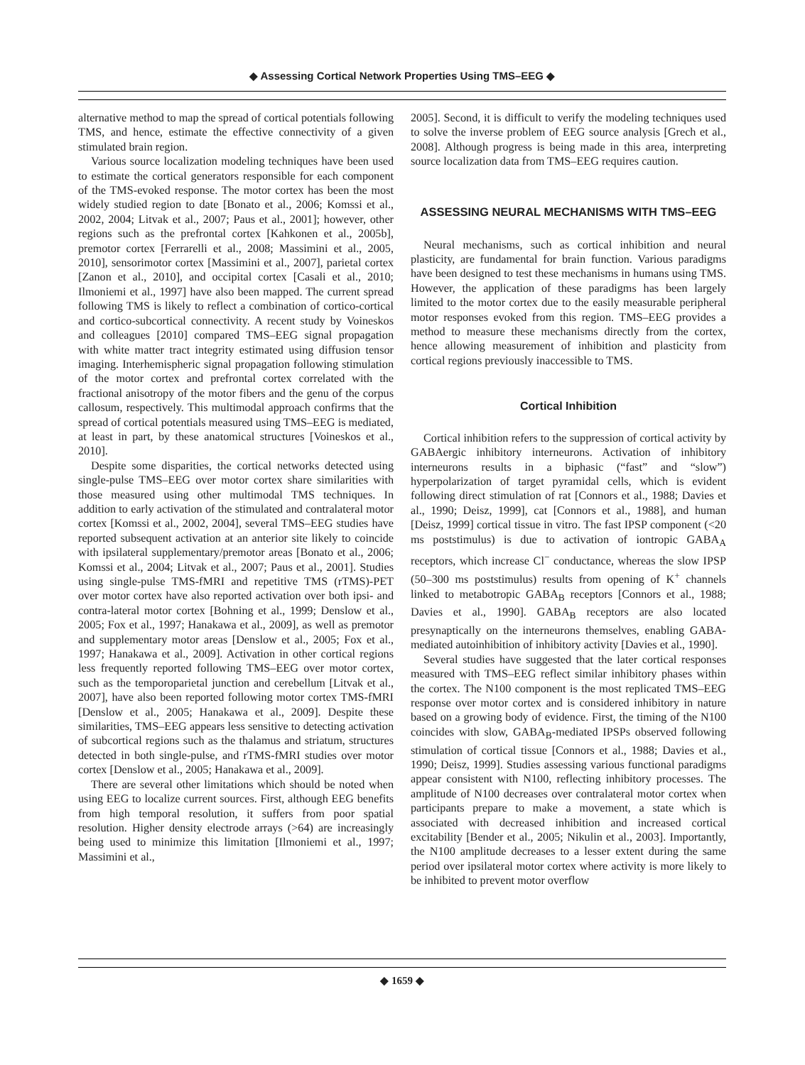◆ Assessing Cortical Network Properties Using TMS–EEG ◆
alternative method to map the spread of cortical potentials following TMS, and hence, estimate the effective connectivity of a given stimulated brain region.
Various source localization modeling techniques have been used to estimate the cortical generators responsible for each component of the TMS-evoked response. The motor cortex has been the most widely studied region to date [Bonato et al., 2006; Komssi et al., 2002, 2004; Litvak et al., 2007; Paus et al., 2001]; however, other regions such as the prefrontal cortex [Kahkonen et al., 2005b], premotor cortex [Ferrarelli et al., 2008; Massimini et al., 2005, 2010], sensorimotor cortex [Massimini et al., 2007], parietal cortex [Zanon et al., 2010], and occipital cortex [Casali et al., 2010; Ilmoniemi et al., 1997] have also been mapped. The current spread following TMS is likely to reflect a combination of cortico-cortical and cortico-subcortical connectivity. A recent study by Voineskos and colleagues [2010] compared TMS–EEG signal propagation with white matter tract integrity estimated using diffusion tensor imaging. Interhemispheric signal propagation following stimulation of the motor cortex and prefrontal cortex correlated with the fractional anisotropy of the motor fibers and the genu of the corpus callosum, respectively. This multimodal approach confirms that the spread of cortical potentials measured using TMS–EEG is mediated, at least in part, by these anatomical structures [Voineskos et al., 2010].
Despite some disparities, the cortical networks detected using single-pulse TMS–EEG over motor cortex share similarities with those measured using other multimodal TMS techniques. In addition to early activation of the stimulated and contralateral motor cortex [Komssi et al., 2002, 2004], several TMS–EEG studies have reported subsequent activation at an anterior site likely to coincide with ipsilateral supplementary/premotor areas [Bonato et al., 2006; Komssi et al., 2004; Litvak et al., 2007; Paus et al., 2001]. Studies using single-pulse TMS-fMRI and repetitive TMS (rTMS)-PET over motor cortex have also reported activation over both ipsi- and contra-lateral motor cortex [Bohning et al., 1999; Denslow et al., 2005; Fox et al., 1997; Hanakawa et al., 2009], as well as premotor and supplementary motor areas [Denslow et al., 2005; Fox et al., 1997; Hanakawa et al., 2009]. Activation in other cortical regions less frequently reported following TMS–EEG over motor cortex, such as the temporoparietal junction and cerebellum [Litvak et al., 2007], have also been reported following motor cortex TMS-fMRI [Denslow et al., 2005; Hanakawa et al., 2009]. Despite these similarities, TMS–EEG appears less sensitive to detecting activation of subcortical regions such as the thalamus and striatum, structures detected in both single-pulse, and rTMS-fMRI studies over motor cortex [Denslow et al., 2005; Hanakawa et al., 2009].
There are several other limitations which should be noted when using EEG to localize current sources. First, although EEG benefits from high temporal resolution, it suffers from poor spatial resolution. Higher density electrode arrays (>64) are increasingly being used to minimize this limitation [Ilmoniemi et al., 1997; Massimini et al.,
2005]. Second, it is difficult to verify the modeling techniques used to solve the inverse problem of EEG source analysis [Grech et al., 2008]. Although progress is being made in this area, interpreting source localization data from TMS–EEG requires caution.
ASSESSING NEURAL MECHANISMS WITH TMS–EEG
Neural mechanisms, such as cortical inhibition and neural plasticity, are fundamental for brain function. Various paradigms have been designed to test these mechanisms in humans using TMS. However, the application of these paradigms has been largely limited to the motor cortex due to the easily measurable peripheral motor responses evoked from this region. TMS–EEG provides a method to measure these mechanisms directly from the cortex, hence allowing measurement of inhibition and plasticity from cortical regions previously inaccessible to TMS.
Cortical Inhibition
Cortical inhibition refers to the suppression of cortical activity by GABAergic inhibitory interneurons. Activation of inhibitory interneurons results in a biphasic (“fast” and “slow”) hyperpolarization of target pyramidal cells, which is evident following direct stimulation of rat [Connors et al., 1988; Davies et al., 1990; Deisz, 1999], cat [Connors et al., 1988], and human [Deisz, 1999] cortical tissue in vitro. The fast IPSP component (<20 ms poststimulus) is due to activation of iontropic GABA<sub>A</sub> receptors, which increase Cl<sup>−</sup> conductance, whereas the slow IPSP (50–300 ms poststimulus) results from opening of K<sup>+</sup> channels linked to metabotropic GABA<sub>B</sub> receptors [Connors et al., 1988; Davies et al., 1990]. GABA<sub>B</sub> receptors are also located presynaptically on the interneurons themselves, enabling GABA-mediated autoinhibition of inhibitory activity [Davies et al., 1990].
Several studies have suggested that the later cortical responses measured with TMS–EEG reflect similar inhibitory phases within the cortex. The N100 component is the most replicated TMS–EEG response over motor cortex and is considered inhibitory in nature based on a growing body of evidence. First, the timing of the N100 coincides with slow, GABA<sub>B</sub>-mediated IPSPs observed following stimulation of cortical tissue [Connors et al., 1988; Davies et al., 1990; Deisz, 1999]. Studies assessing various functional paradigms appear consistent with N100, reflecting inhibitory processes. The amplitude of N100 decreases over contralateral motor cortex when participants prepare to make a movement, a state which is associated with decreased inhibition and increased cortical excitability [Bender et al., 2005; Nikulin et al., 2003]. Importantly, the N100 amplitude decreases to a lesser extent during the same period over ipsilateral motor cortex where activity is more likely to be inhibited to prevent motor overflow
◆ 1659 ◆